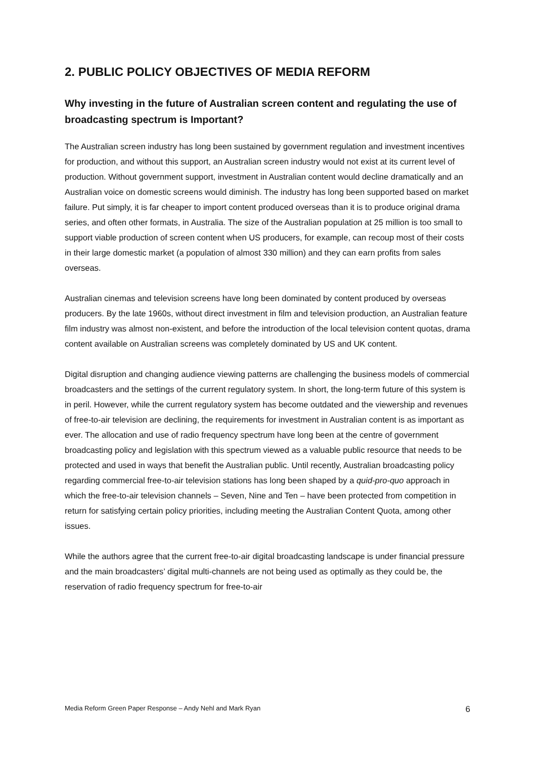2. PUBLIC POLICY OBJECTIVES OF MEDIA REFORM
Why investing in the future of Australian screen content and regulating the use of broadcasting spectrum is Important?
The Australian screen industry has long been sustained by government regulation and investment incentives for production, and without this support, an Australian screen industry would not exist at its current level of production. Without government support, investment in Australian content would decline dramatically and an Australian voice on domestic screens would diminish. The industry has long been supported based on market failure. Put simply, it is far cheaper to import content produced overseas than it is to produce original drama series, and often other formats, in Australia. The size of the Australian population at 25 million is too small to support viable production of screen content when US producers, for example, can recoup most of their costs in their large domestic market (a population of almost 330 million) and they can earn profits from sales overseas.
Australian cinemas and television screens have long been dominated by content produced by overseas producers. By the late 1960s, without direct investment in film and television production, an Australian feature film industry was almost non-existent, and before the introduction of the local television content quotas, drama content available on Australian screens was completely dominated by US and UK content.
Digital disruption and changing audience viewing patterns are challenging the business models of commercial broadcasters and the settings of the current regulatory system. In short, the long-term future of this system is in peril. However, while the current regulatory system has become outdated and the viewership and revenues of free-to-air television are declining, the requirements for investment in Australian content is as important as ever. The allocation and use of radio frequency spectrum have long been at the centre of government broadcasting policy and legislation with this spectrum viewed as a valuable public resource that needs to be protected and used in ways that benefit the Australian public. Until recently, Australian broadcasting policy regarding commercial free-to-air television stations has long been shaped by a quid-pro-quo approach in which the free-to-air television channels – Seven, Nine and Ten – have been protected from competition in return for satisfying certain policy priorities, including meeting the Australian Content Quota, among other issues.
While the authors agree that the current free-to-air digital broadcasting landscape is under financial pressure and the main broadcasters’ digital multi-channels are not being used as optimally as they could be, the reservation of radio frequency spectrum for free-to-air
Media Reform Green Paper Response – Andy Nehl and Mark Ryan 6